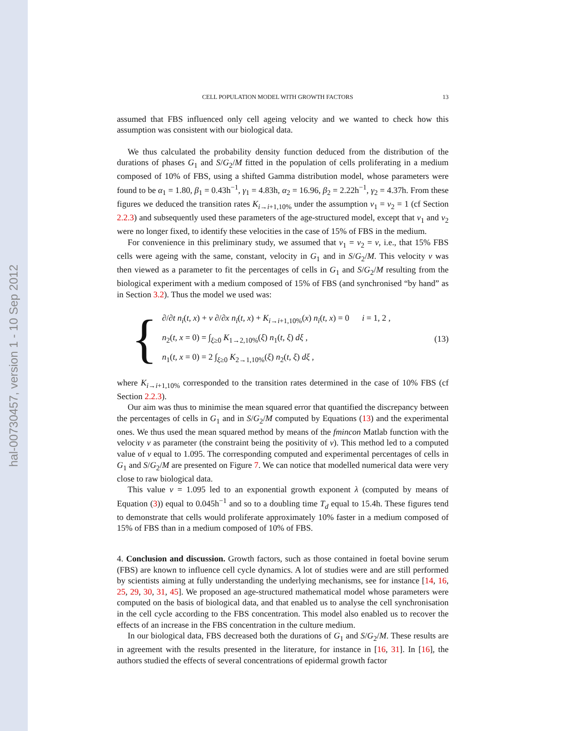hal-00730457, version 1 - 10 Sep 2012
CELL POPULATION MODEL WITH GROWTH FACTORS 13
assumed that FBS influenced only cell ageing velocity and we wanted to check how this assumption was consistent with our biological data.
We thus calculated the probability density function deduced from the distribution of the durations of phases G<sub>1</sub> and S/G<sub>2</sub>/M fitted in the population of cells proliferating in a medium composed of 10% of FBS, using a shifted Gamma distribution model, whose parameters were found to be α<sub>1</sub> = 1.80, β<sub>1</sub> = 0.43h<sup>−1</sup>, γ<sub>1</sub> = 4.83h, α<sub>2</sub> = 16.96, β<sub>2</sub> = 2.22h<sup>−1</sup>, γ<sub>2</sub> = 4.37h. From these figures we deduced the transition rates K<sub>i→i+1,10%</sub> under the assumption v<sub>1</sub> = v<sub>2</sub> = 1 (cf Section 2.2.3) and subsequently used these parameters of the age-structured model, except that v<sub>1</sub> and v<sub>2</sub> were no longer fixed, to identify these velocities in the case of 15% of FBS in the medium.
For convenience in this preliminary study, we assumed that v<sub>1</sub> = v<sub>2</sub> = v, i.e., that 15% FBS cells were ageing with the same, constant, velocity in G<sub>1</sub> and in S/G<sub>2</sub>/M. This velocity v was then viewed as a parameter to fit the percentages of cells in G<sub>1</sub> and S/G<sub>2</sub>/M resulting from the biological experiment with a medium composed of 15% of FBS (and synchronised “by hand” as in Section 3.2). Thus the model we used was:
{
∂/∂t n<sub>i</sub>(t, x) + v ∂/∂x n<sub>i</sub>(t, x) + K<sub>i→i+1,10%</sub>(x) n<sub>i</sub>(t, x) = 0 i = 1, 2 ,
n<sub>2</sub>(t, x = 0) = ∫<sub>ξ≥0</sub> K<sub>1→2,10%</sub>(ξ) n<sub>1</sub>(t, ξ) dξ ,
n<sub>1</sub>(t, x = 0) = 2 ∫<sub>ξ≥0</sub> K<sub>2→1,10%</sub>(ξ) n<sub>2</sub>(t, ξ) dξ ,
(13)
where K<sub>i→i+1,10%</sub> corresponded to the transition rates determined in the case of 10% FBS (cf Section 2.2.3).
Our aim was thus to minimise the mean squared error that quantified the discrepancy between the percentages of cells in G<sub>1</sub> and in S/G<sub>2</sub>/M computed by Equations (13) and the experimental ones. We thus used the mean squared method by means of the fmincon Matlab function with the velocity v as parameter (the constraint being the positivity of v). This method led to a computed value of v equal to 1.095. The corresponding computed and experimental percentages of cells in G<sub>1</sub> and S/G<sub>2</sub>/M are presented on Figure 7. We can notice that modelled numerical data were very close to raw biological data.
This value v = 1.095 led to an exponential growth exponent λ (computed by means of Equation (3)) equal to 0.045h<sup>−1</sup> and so to a doubling time T<sub>d</sub> equal to 15.4h. These figures tend to demonstrate that cells would proliferate approximately 10% faster in a medium composed of 15% of FBS than in a medium composed of 10% of FBS.
4. Conclusion and discussion. Growth factors, such as those contained in foetal bovine serum (FBS) are known to influence cell cycle dynamics. A lot of studies were and are still performed by scientists aiming at fully understanding the underlying mechanisms, see for instance [14, 16, 25, 29, 30, 31, 45]. We proposed an age-structured mathematical model whose parameters were computed on the basis of biological data, and that enabled us to analyse the cell synchronisation in the cell cycle according to the FBS concentration. This model also enabled us to recover the effects of an increase in the FBS concentration in the culture medium.
In our biological data, FBS decreased both the durations of G<sub>1</sub> and S/G<sub>2</sub>/M. These results are in agreement with the results presented in the literature, for instance in [16, 31]. In [16], the authors studied the effects of several concentrations of epidermal growth factor